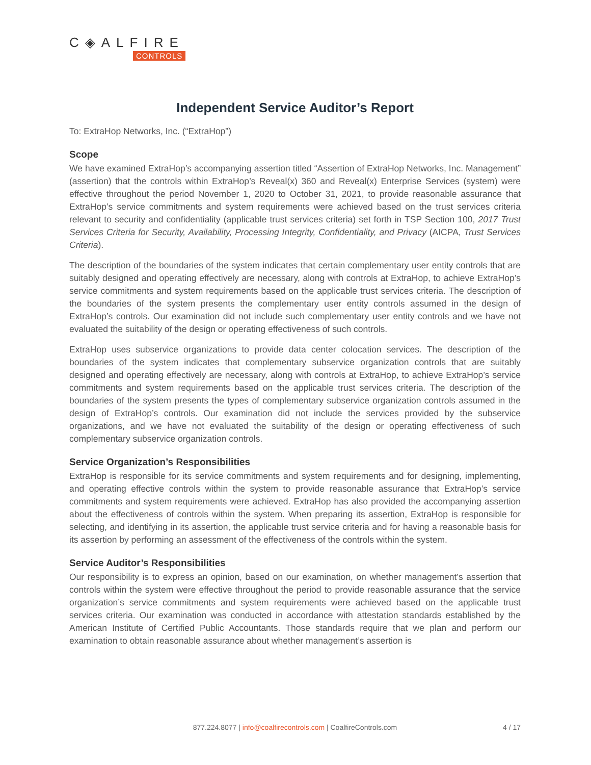C◈ALFIRE
CONTROLS
Independent Service Auditor’s Report
To: ExtraHop Networks, Inc. (“ExtraHop”)
Scope
We have examined ExtraHop’s accompanying assertion titled “Assertion of ExtraHop Networks, Inc. Management” (assertion) that the controls within ExtraHop’s Reveal(x) 360 and Reveal(x) Enterprise Services (system) were effective throughout the period November 1, 2020 to October 31, 2021, to provide reasonable assurance that ExtraHop’s service commitments and system requirements were achieved based on the trust services criteria relevant to security and confidentiality (applicable trust services criteria) set forth in TSP Section 100, 2017 Trust Services Criteria for Security, Availability, Processing Integrity, Confidentiality, and Privacy (AICPA, Trust Services Criteria).
The description of the boundaries of the system indicates that certain complementary user entity controls that are suitably designed and operating effectively are necessary, along with controls at ExtraHop, to achieve ExtraHop’s service commitments and system requirements based on the applicable trust services criteria. The description of the boundaries of the system presents the complementary user entity controls assumed in the design of ExtraHop’s controls. Our examination did not include such complementary user entity controls and we have not evaluated the suitability of the design or operating effectiveness of such controls.
ExtraHop uses subservice organizations to provide data center colocation services. The description of the boundaries of the system indicates that complementary subservice organization controls that are suitably designed and operating effectively are necessary, along with controls at ExtraHop, to achieve ExtraHop’s service commitments and system requirements based on the applicable trust services criteria. The description of the boundaries of the system presents the types of complementary subservice organization controls assumed in the design of ExtraHop’s controls. Our examination did not include the services provided by the subservice organizations, and we have not evaluated the suitability of the design or operating effectiveness of such complementary subservice organization controls.
Service Organization’s Responsibilities
ExtraHop is responsible for its service commitments and system requirements and for designing, implementing, and operating effective controls within the system to provide reasonable assurance that ExtraHop’s service commitments and system requirements were achieved. ExtraHop has also provided the accompanying assertion about the effectiveness of controls within the system. When preparing its assertion, ExtraHop is responsible for selecting, and identifying in its assertion, the applicable trust service criteria and for having a reasonable basis for its assertion by performing an assessment of the effectiveness of the controls within the system.
Service Auditor’s Responsibilities
Our responsibility is to express an opinion, based on our examination, on whether management’s assertion that controls within the system were effective throughout the period to provide reasonable assurance that the service organization’s service commitments and system requirements were achieved based on the applicable trust services criteria. Our examination was conducted in accordance with attestation standards established by the American Institute of Certified Public Accountants. Those standards require that we plan and perform our examination to obtain reasonable assurance about whether management’s assertion is
877.224.8077 | info@coalfirecontrols.com | CoalfireControls.com
4 / 17